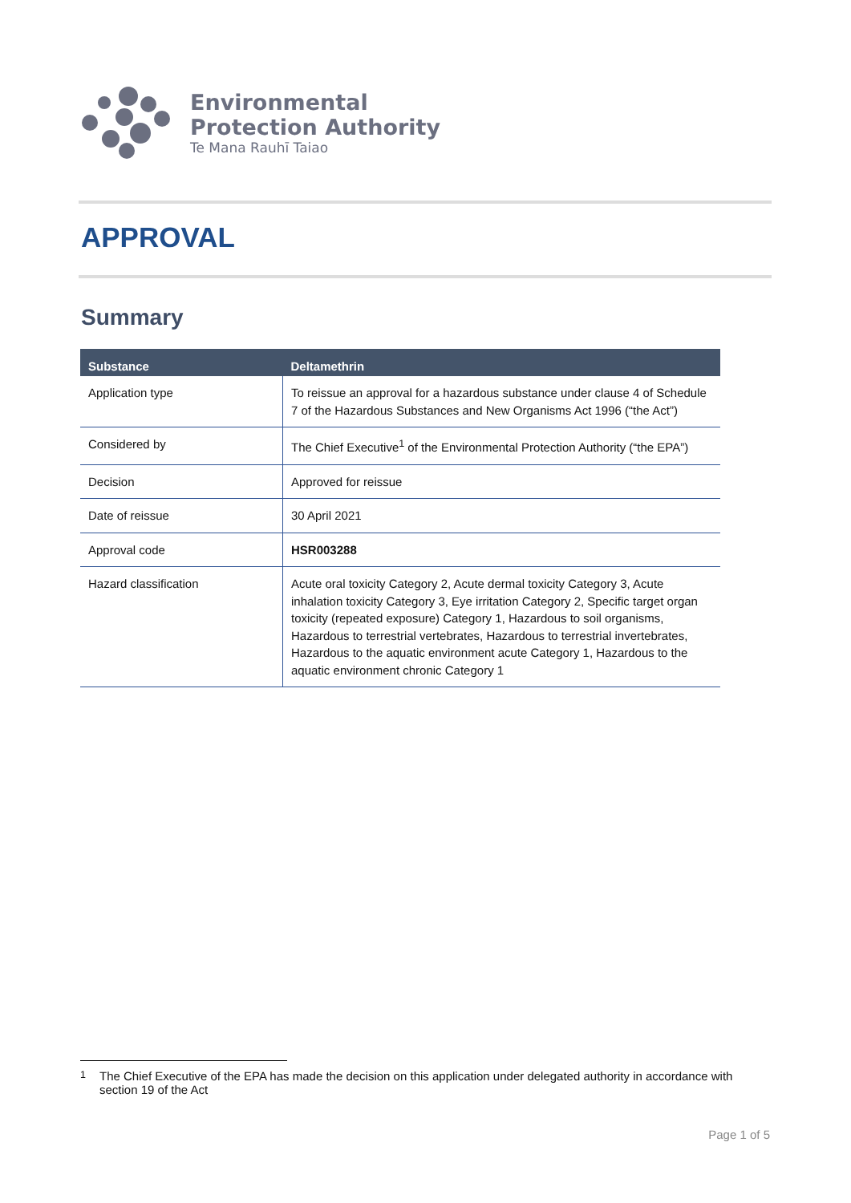Environmental
Protection Authority
Te Mana Rauhī Taiao
APPROVAL
Summary
| Substance | Deltamethrin |
| --- | --- |
| Application type | To reissue an approval for a hazardous substance under clause 4 of Schedule 7 of the Hazardous Substances and New Organisms Act 1996 (“the Act”) |
| Considered by | The Chief Executive<sup>1</sup> of the Environmental Protection Authority (“the EPA”) |
| Decision | Approved for reissue |
| Date of reissue | 30 April 2021 |
| Approval code | HSR003288 |
| Hazard classification | Acute oral toxicity Category 2, Acute dermal toxicity Category 3, Acute inhalation toxicity Category 3, Eye irritation Category 2, Specific target organ toxicity (repeated exposure) Category 1, Hazardous to soil organisms, Hazardous to terrestrial vertebrates, Hazardous to terrestrial invertebrates, Hazardous to the aquatic environment acute Category 1, Hazardous to the aquatic environment chronic Category 1 |
<sup>1</sup> The Chief Executive of the EPA has made the decision on this application under delegated authority in accordance with section 19 of the Act
Page 1 of 5